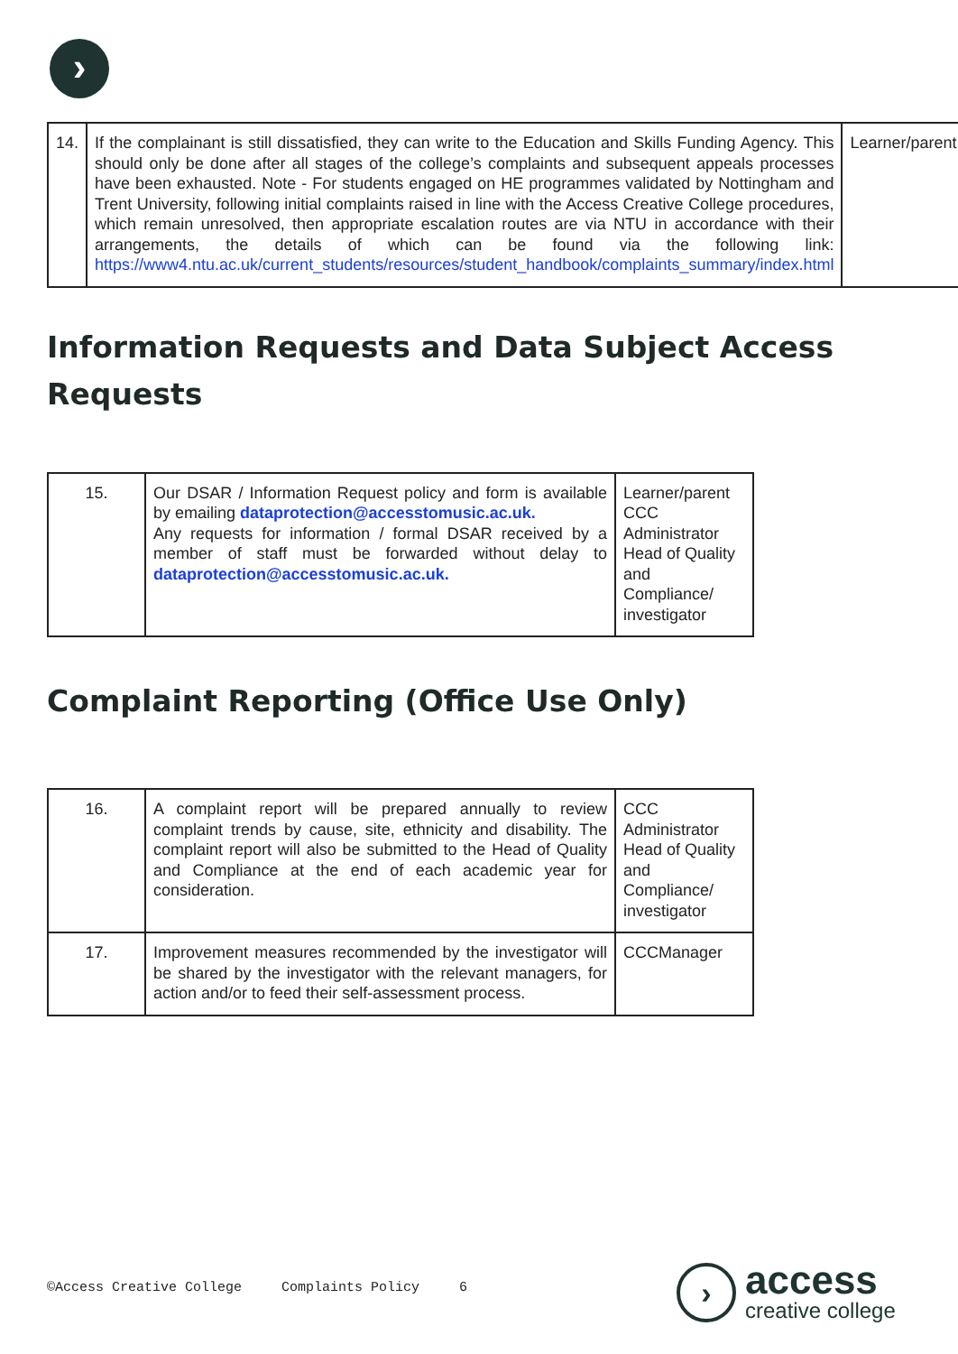›
| 14. | If the complainant is still dissatisfied, they can write to the Education and Skills Funding Agency. This should only be done after all stages of the college’s complaints and subsequent appeals processes have been exhausted. Note - For students engaged on HE programmes validated by Nottingham and Trent University, following initial complaints raised in line with the Access Creative College procedures, which remain unresolved, then appropriate escalation routes are via NTU in accordance with their arrangements, the details of which can be found via the following link: https://www4.ntu.ac.uk/current_students/resources/student_handbook/complaints_summary/index.html | Learner/parent |
Information Requests and Data Subject Access Requests
| 15. | Our DSAR / Information Request policy and form is available by emailing dataprotection@accesstomusic.ac.uk. Any requests for information / formal DSAR received by a member of staff must be forwarded without delay to dataprotection@accesstomusic.ac.uk. | Learner/parent CCC Administrator Head of Quality and Compliance/ investigator |
Complaint Reporting (Office Use Only)
| 16. | A complaint report will be prepared annually to review complaint trends by cause, site, ethnicity and disability. The complaint report will also be submitted to the Head of Quality and Compliance at the end of each academic year for consideration. | CCC Administrator Head of Quality and Compliance/ investigator |
| 17. | Improvement measures recommended by the investigator will be shared by the investigator with the relevant managers, for action and/or to feed their self-assessment process. | CCCManager |
©Access Creative College Complaints Policy 6
›
access
creative college